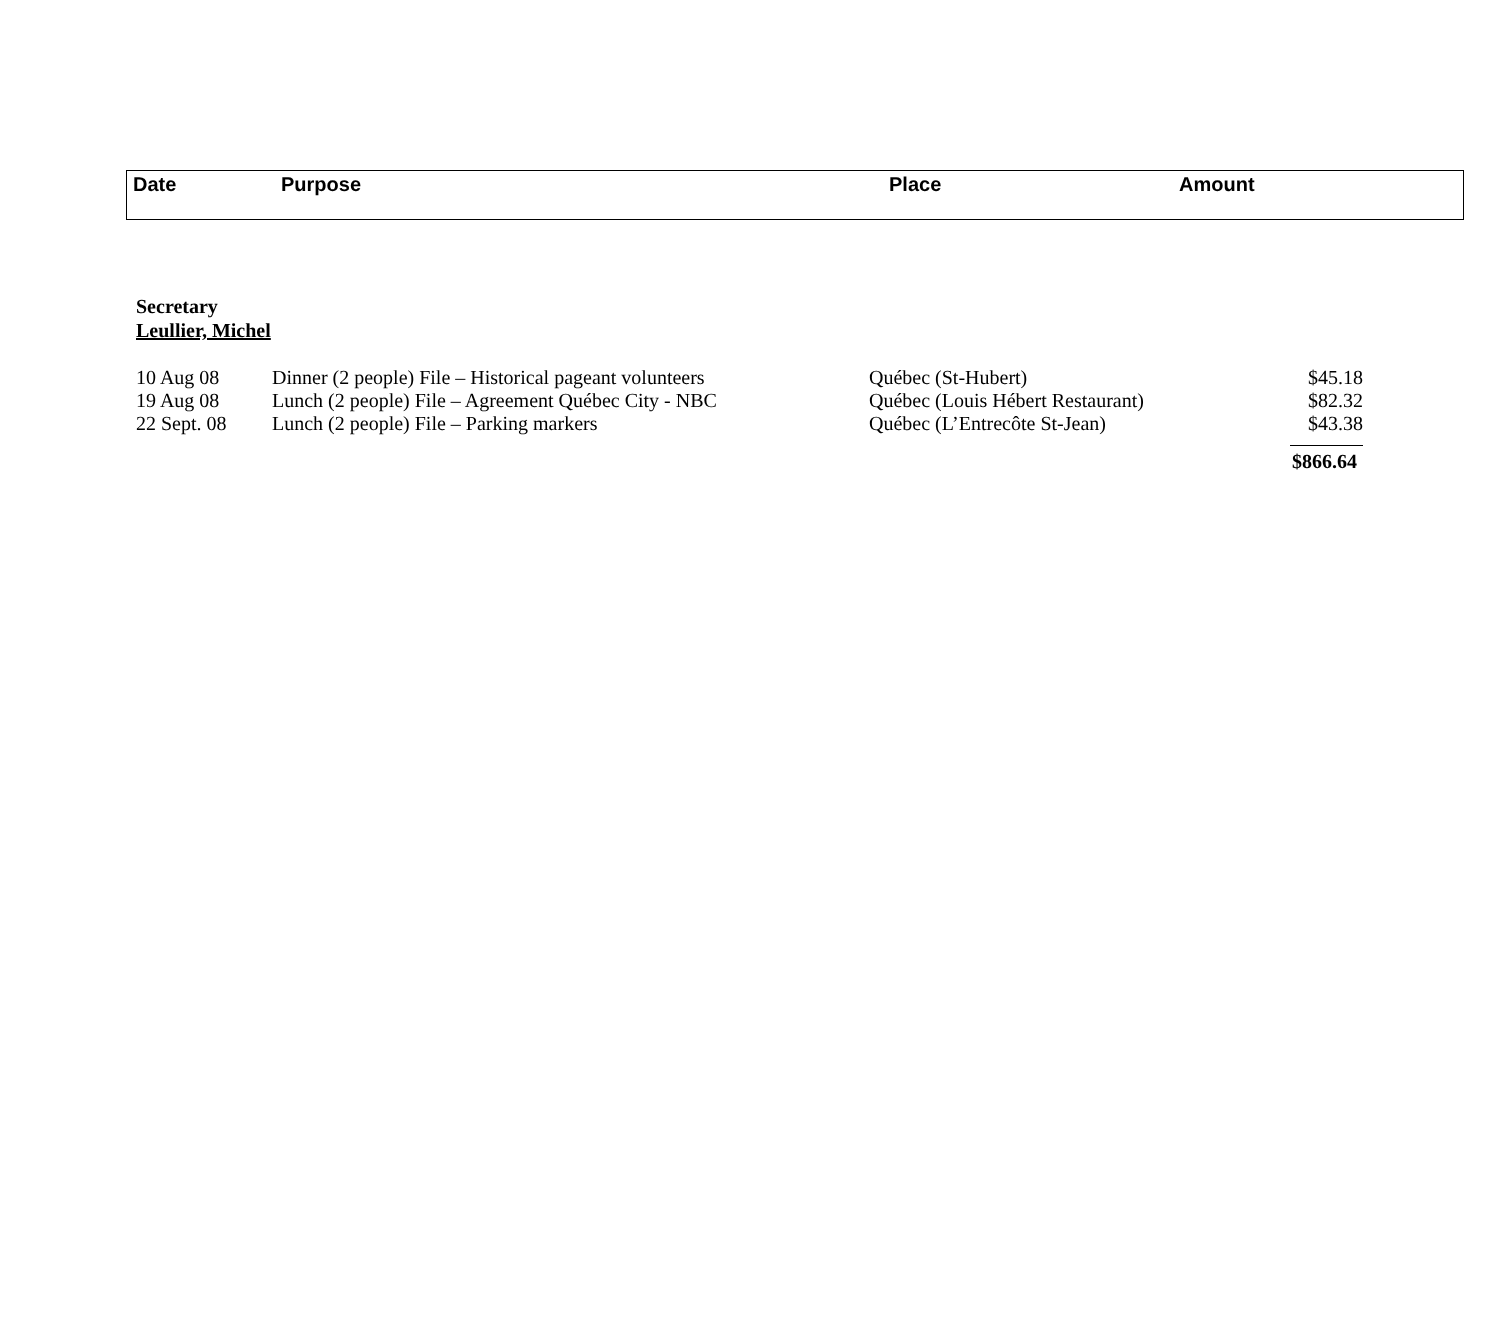| Date | Purpose | Place | Amount |
| --- | --- | --- | --- |
Secretary
Leullier, Michel
| 10 Aug 08 | Dinner (2 people) File – Historical pageant volunteers | Québec (St-Hubert) | $45.18 |
| 19 Aug 08 | Lunch (2 people) File – Agreement Québec City - NBC | Québec (Louis Hébert Restaurant) | $82.32 |
| 22 Sept. 08 | Lunch (2 people) File – Parking markers | Québec (L’Entrecôte St-Jean) | $43.38 |
| | | | $866.64 |